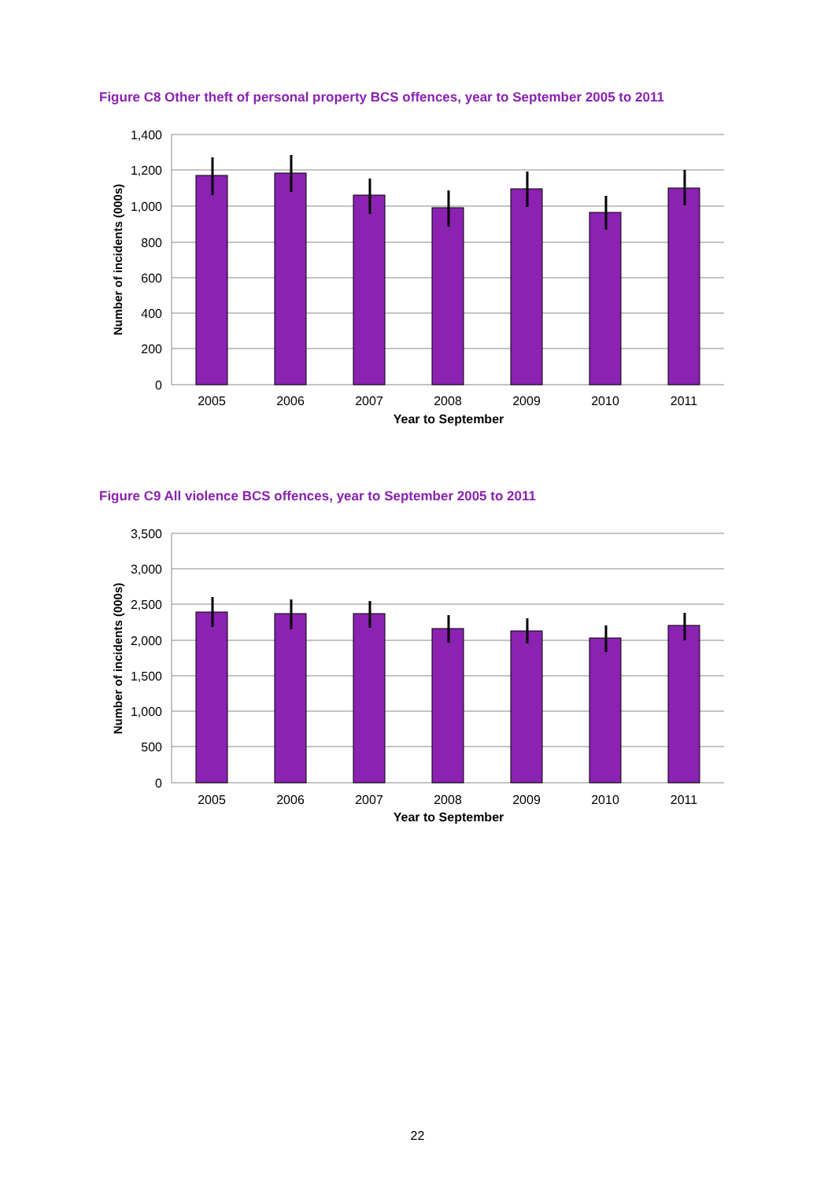Figure C8 Other theft of personal property BCS offences, year to September 2005 to 2011
1,400
1,200
1,000
800
600
400
200
0
2005
2006
2007
2008
2009
2010
2011
Year to September
Number of incidents (000s)
Figure C9 All violence BCS offences, year to September 2005 to 2011
3,500
3,000
2,500
2,000
1,500
1,000
500
0
2005
2006
2007
2008
2009
2010
2011
Year to September
Number of incidents (000s)
22